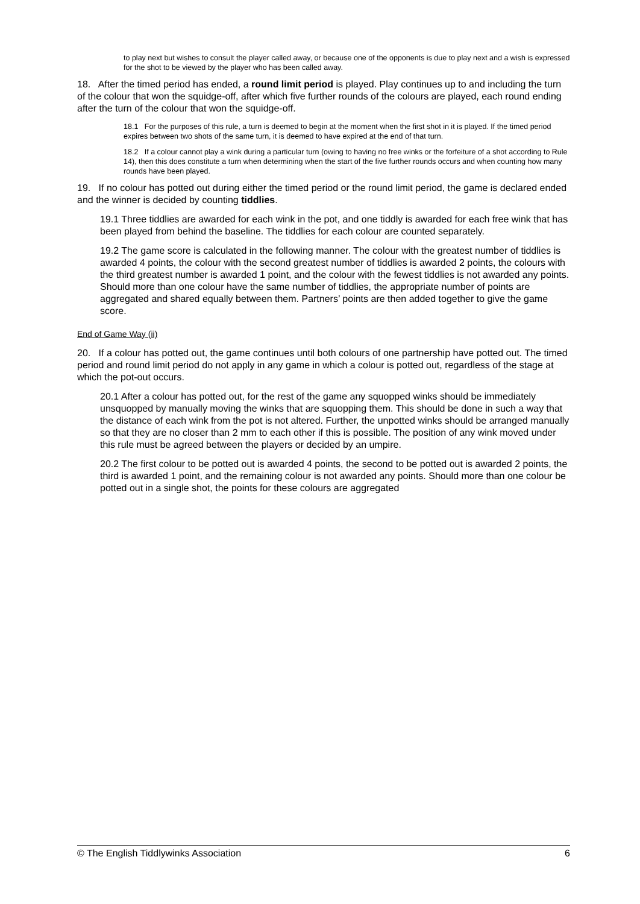to play next but wishes to consult the player called away, or because one of the opponents is due to play next and a wish is expressed for the shot to be viewed by the player who has been called away.
18. After the timed period has ended, a round limit period is played. Play continues up to and including the turn of the colour that won the squidge-off, after which five further rounds of the colours are played, each round ending after the turn of the colour that won the squidge-off.
18.1 For the purposes of this rule, a turn is deemed to begin at the moment when the first shot in it is played. If the timed period expires between two shots of the same turn, it is deemed to have expired at the end of that turn.
18.2 If a colour cannot play a wink during a particular turn (owing to having no free winks or the forfeiture of a shot according to Rule 14), then this does constitute a turn when determining when the start of the five further rounds occurs and when counting how many rounds have been played.
19. If no colour has potted out during either the timed period or the round limit period, the game is declared ended and the winner is decided by counting tiddlies.
19.1 Three tiddlies are awarded for each wink in the pot, and one tiddly is awarded for each free wink that has been played from behind the baseline. The tiddlies for each colour are counted separately.
19.2 The game score is calculated in the following manner. The colour with the greatest number of tiddlies is awarded 4 points, the colour with the second greatest number of tiddlies is awarded 2 points, the colours with the third greatest number is awarded 1 point, and the colour with the fewest tiddlies is not awarded any points. Should more than one colour have the same number of tiddlies, the appropriate number of points are aggregated and shared equally between them. Partners’ points are then added together to give the game score.
End of Game Way (ii)
20. If a colour has potted out, the game continues until both colours of one partnership have potted out. The timed period and round limit period do not apply in any game in which a colour is potted out, regardless of the stage at which the pot-out occurs.
20.1 After a colour has potted out, for the rest of the game any squopped winks should be immediately unsquopped by manually moving the winks that are squopping them. This should be done in such a way that the distance of each wink from the pot is not altered. Further, the unpotted winks should be arranged manually so that they are no closer than 2 mm to each other if this is possible. The position of any wink moved under this rule must be agreed between the players or decided by an umpire.
20.2 The first colour to be potted out is awarded 4 points, the second to be potted out is awarded 2 points, the third is awarded 1 point, and the remaining colour is not awarded any points. Should more than one colour be potted out in a single shot, the points for these colours are aggregated
© The English Tiddlywinks Association 6